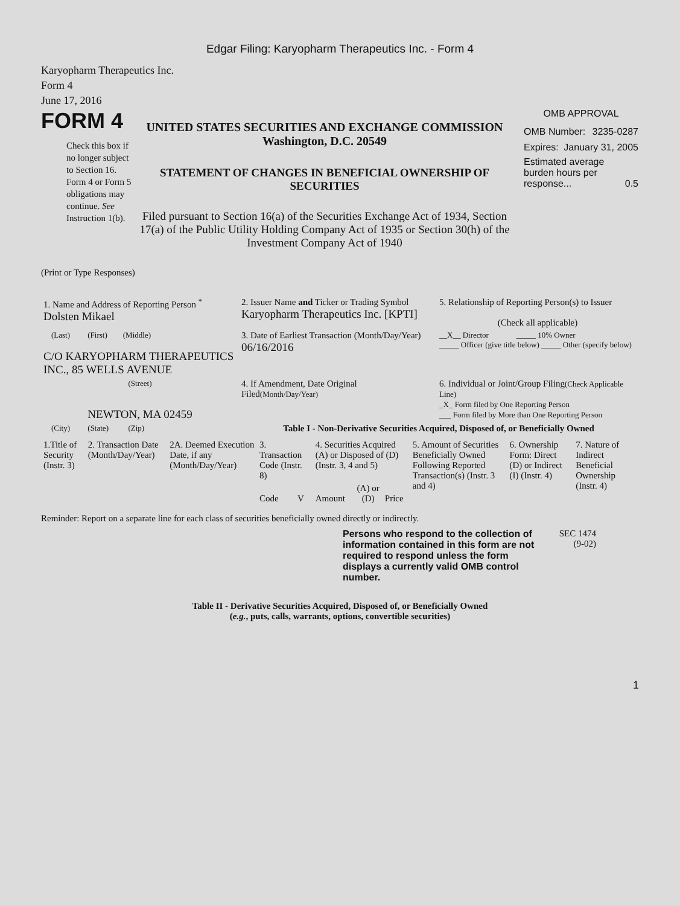Edgar Filing: Karyopharm Therapeutics Inc. - Form 4
Karyopharm Therapeutics Inc.
Form 4
June 17, 2016
FORM 4
Check this box if no longer subject to Section 16. Form 4 or Form 5 obligations may continue. See Instruction 1(b).
UNITED STATES SECURITIES AND EXCHANGE COMMISSION
Washington, D.C. 20549
STATEMENT OF CHANGES IN BENEFICIAL OWNERSHIP OF SECURITIES
Filed pursuant to Section 16(a) of the Securities Exchange Act of 1934, Section 17(a) of the Public Utility Holding Company Act of 1935 or Section 30(h) of the Investment Company Act of 1940
OMB APPROVAL
OMB Number: 3235-0287
Expires: January 31, 2005
Estimated average burden hours per response... 0.5
(Print or Type Responses)
| 1. Name and Address of Reporting Person <sup>*</sup> Dolsten Mikael | 2. Issuer Name and Ticker or Trading Symbol Karyopharm Therapeutics Inc. [KPTI] | 5. Relationship of Reporting Person(s) to Issuer (Check all applicable) |
| (Last) (First) (Middle) C/O KARYOPHARM THERAPEUTICS INC., 85 WELLS AVENUE | 3. Date of Earliest Transaction (Month/Day/Year) 06/16/2016 | __X__ Director _____ 10% Owner _____ Officer (give title below) _____ Other (specify below) |
| (Street) NEWTON, MA 02459 | 4. If Amendment, Date Original Filed (Month/Day/Year) | 6. Individual or Joint/Group Filing (Check Applicable Line) _X_ Form filed by One Reporting Person ___ Form filed by More than One Reporting Person |
| (City) (State) (Zip) | Table I - Non-Derivative Securities Acquired, Disposed of, or Beneficially Owned | |
| 1.Title of Security (Instr. 3) | 2. Transaction Date (Month/Day/Year) | 2A. Deemed Execution Date, if any (Month/Day/Year) | 3. Transaction Code (Instr. 8) | | 4. Securities Acquired (A) or Disposed of (D) (Instr. 3, 4 and 5) | | | 5. Amount of Securities Beneficially Owned Following Reported Transaction(s) (Instr. 3 and 4) | 6. Ownership Form: Direct (D) or Indirect (I) (Instr. 4) | 7. Nature of Indirect Beneficial Ownership (Instr. 4) |
| | | | Code | V | Amount | (A) or (D) | Price | | | |
Reminder: Report on a separate line for each class of securities beneficially owned directly or indirectly.
Persons who respond to the collection of information contained in this form are not required to respond unless the form displays a currently valid OMB control number.
SEC 1474 (9-02)
Table II - Derivative Securities Acquired, Disposed of, or Beneficially Owned
(e.g., puts, calls, warrants, options, convertible securities)
1